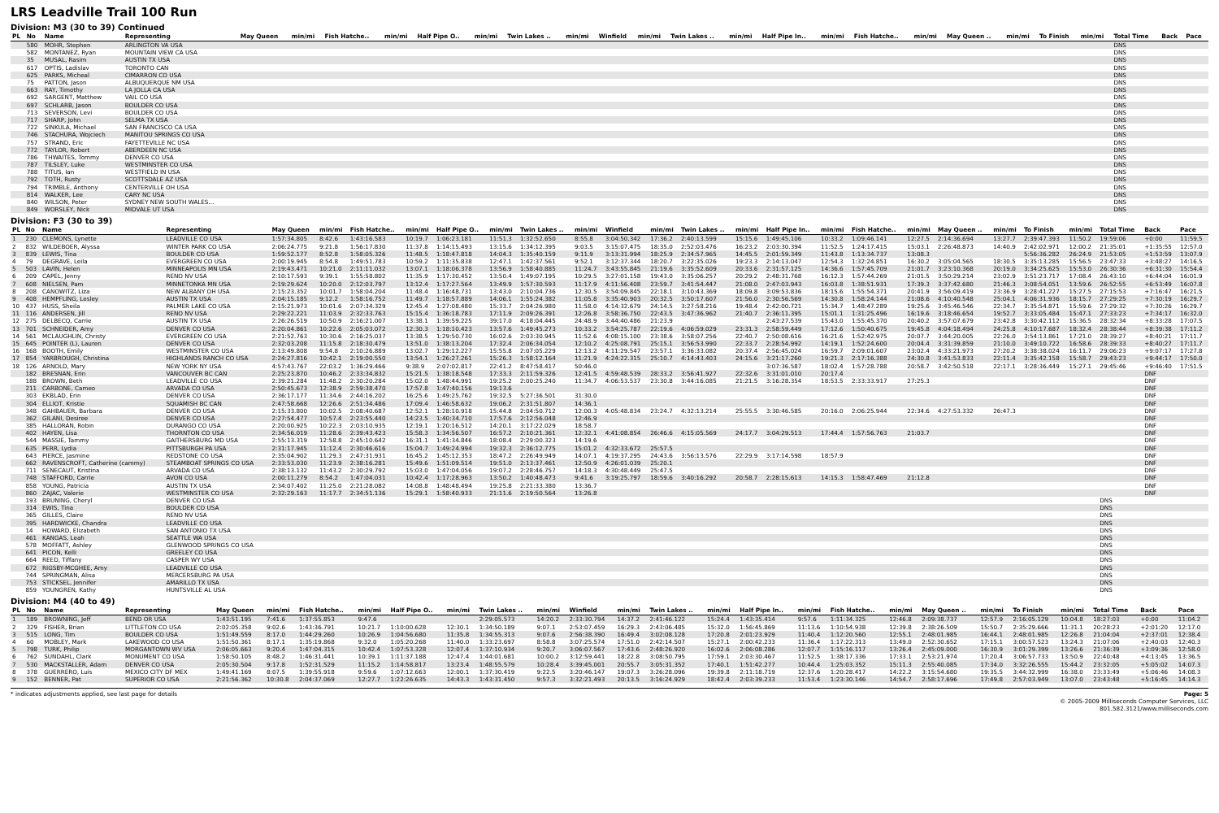LRS Leadville Trail 100 Run
Division: M3 (30 to 39) Continued
| PL | No | Name | Representing | May Queen | min/mi | Fish Hatche.. | min/mi | Half Pipe O.. | min/mi | Twin Lakes .. | min/mi | Winfield | min/mi | Twin Lakes .. | min/mi | Half Pipe In.. | min/mi | Fish Hatche.. | min/mi | May Queen .. | min/mi | To Finish | min/mi | Total Time | Back | Pace |
| --- | --- | --- | --- | --- | --- | --- | --- | --- | --- | --- | --- | --- | --- | --- | --- | --- | --- | --- | --- | --- | --- | --- | --- | --- | --- | --- |
| | 580 | MOHR, Stephen | ARLINGTON VA USA | | | | | | | | | | | | | | | | | | | | | DNS | | |
| | 582 | MONTANEZ, Ryan | MOUNTAIN VIEW CA USA | | | | | | | | | | | | | | | | | | | | | DNS | | |
| | 35 | MUSAL, Rasim | AUSTIN TX USA | | | | | | | | | | | | | | | | | | | | | DNS | | |
| | 617 | OPTIS, Ladislav | TORONTO CAN | | | | | | | | | | | | | | | | | | | | | DNS | | |
| | 625 | PARKS, Micheal | CIMARRON CO USA | | | | | | | | | | | | | | | | | | | | | DNS | | |
| | 75 | PATTON, Jason | ALBUQUERQUE NM USA | | | | | | | | | | | | | | | | | | | | | DNS | | |
| | 663 | RAY, Timothy | LA JOLLA CA USA | | | | | | | | | | | | | | | | | | | | | DNS | | |
| | 692 | SARGENT, Matthew | VAIL CO USA | | | | | | | | | | | | | | | | | | | | | DNS | | |
| | 697 | SCHLARB, Jason | BOULDER CO USA | | | | | | | | | | | | | | | | | | | | | DNS | | |
| | 713 | SEVERSON, Levi | BOULDER CO USA | | | | | | | | | | | | | | | | | | | | | DNS | | |
| | 717 | SHARP, John | SELMA TX USA | | | | | | | | | | | | | | | | | | | | | DNS | | |
| | 722 | SINKULA, Michael | SAN FRANCISCO CA USA | | | | | | | | | | | | | | | | | | | | | DNS | | |
| | 746 | STACHURA, Wojciech | MANITOU SPRINGS CO USA | | | | | | | | | | | | | | | | | | | | | DNS | | |
| | 757 | STRAND, Eric | FAYETTEVILLE NC USA | | | | | | | | | | | | | | | | | | | | | DNS | | |
| | 772 | TAYLOR, Robert | ABERDEEN NC USA | | | | | | | | | | | | | | | | | | | | | DNS | | |
| | 786 | THWAITES, Tommy | DENVER CO USA | | | | | | | | | | | | | | | | | | | | | DNS | | |
| | 787 | TILSLEY, Luke | WESTMINSTER CO USA | | | | | | | | | | | | | | | | | | | | | DNS | | |
| | 788 | TITUS, Ian | WESTFIELD IN USA | | | | | | | | | | | | | | | | | | | | | DNS | | |
| | 792 | TOTH, Rusty | SCOTTSDALE AZ USA | | | | | | | | | | | | | | | | | | | | | DNS | | |
| | 794 | TRIMBLE, Anthony | CENTERVILLE OH USA | | | | | | | | | | | | | | | | | | | | | DNS | | |
| | 814 | WALKER, Lee | CARY NC USA | | | | | | | | | | | | | | | | | | | | | DNS | | |
| | 840 | WILSON, Peter | SYDNEY NEW SOUTH WALES... | | | | | | | | | | | | | | | | | | | | | DNS | | |
| | 849 | WORSLEY, Nick | MIDVALE UT USA | | | | | | | | | | | | | | | | | | | | | DNS | | |
Division: F3 (30 to 39)
| PL | No | Name | Representing | May Queen | min/mi | Fish Hatche.. | min/mi | Half Pipe O.. | min/mi | Twin Lakes .. | min/mi | Winfield | min/mi | Twin Lakes .. | min/mi | Half Pipe In.. | min/mi | Fish Hatche.. | min/mi | May Queen .. | min/mi | To Finish | min/mi | Total Time | Back | Pace |
| --- | --- | --- | --- | --- | --- | --- | --- | --- | --- | --- | --- | --- | --- | --- | --- | --- | --- | --- | --- | --- | --- | --- | --- | --- | --- | --- |
| 1 | 230 | CLEMONS, Lynette | LEADVILLE CO USA | 1:57:34.805 | 8:42.6 | 1:43:16.583 | 10:19.7 | 1:06:23.181 | 11:51.3 | 1:32:52.650 | 8:55.8 | 3:04:50.342 | 17:36.2 | 2:40:13.599 | 15:15.6 | 1:49:45.106 | 10:33.2 | 1:09:46.141 | 12:27.5 | 2:14:36.694 | 13:27.7 | 2:39:47.393 | 11:50.2 | 19:59:06 | +0:00 | 11:59.5 |
| 2 | 832 | WILDEBOER, Alyssa | WINTER PARK CO USA | 2:06:24.775 | 9:21.8 | 1:56:17.830 | 11:37.8 | 1:14:15.493 | 13:15.6 | 1:34:12.395 | 9:03.5 | 3:15:07.475 | 18:35.0 | 2:52:03.476 | 16:23.2 | 2:03:30.394 | 11:52.5 | 1:24:17.415 | 15:03.1 | 2:26:48.873 | 14:40.9 | 2:42:02.971 | 12:00.2 | 21:35:01 | +1:35:55 | 12:57.0 |
| 3 | 839 | LEWIS, Tina | BOULDER CO USA | 1:59:52.177 | 8:52.8 | 1:58:05.326 | 11:48.5 | 1:18:47.818 | 14:04.3 | 1:35:40.159 | 9:11.9 | 3:13:31.994 | 18:25.9 | 2:34:57.965 | 14:45.5 | 2:01:59.349 | 11:43.8 | 1:13:34.737 | 13:08.3 | | | 5:56:36.282 | 26:24.9 | 21:53:05 | +1:53:59 | 13:07.9 |
| 4 | 79 | DEGRAVE, Leila | EVERGREEN CO USA | 2:00:19.945 | 8:54.8 | 1:49:51.783 | 10:59.2 | 1:11:35.838 | 12:47.1 | 1:42:37.561 | 9:52.1 | 3:12:37.344 | 18:20.7 | 3:22:35.026 | 19:23.3 | 2:14:13.047 | 12:54.3 | 1:32:24.851 | 16:30.2 | 3:05:04.565 | 18:30.5 | 3:35:13.285 | 15:56.5 | 23:47:33 | +3:48:27 | 14:16.5 |
| 5 | 503 | LAVIN, Helen | MINNEAPOLIS MN USA | 2:19:43.471 | 10:21.0 | 2:11:11.032 | 13:07.1 | 1:18:06.378 | 13:56.9 | 1:58:40.885 | 11:24.7 | 3:43:55.845 | 21:19.6 | 3:35:52.609 | 20:33.6 | 2:31:57.125 | 14:36.6 | 1:57:45.709 | 21:01.7 | 3:23:10.368 | 20:19.0 | 3:34:25.625 | 15:53.0 | 26:30:36 | +6:31:30 | 15:54.4 |
| 6 | 209 | CAPEL, Jenny | RENO NV USA | 2:10:17.593 | 9:39.1 | 1:55:58.802 | 11:35.9 | 1:17:30.452 | 13:50.4 | 1:49:07.195 | 10:29.5 | 3:27:01.158 | 19:43.0 | 3:35:06.257 | 20:29.2 | 2:48:31.768 | 16:12.3 | 1:57:44.269 | 21:01.5 | 3:50:29.214 | 23:02.9 | 3:51:23.717 | 17:08.4 | 26:43:10 | +6:44:04 | 16:01.9 |
| 7 | 608 | NIELSEN, Pam | MINNETONKA MN USA | 2:19:29.624 | 10:20.0 | 2:12:03.797 | 13:12.4 | 1:17:27.564 | 13:49.9 | 1:57:30.593 | 11:17.9 | 4:11:56.408 | 23:59.7 | 3:41:54.447 | 21:08.0 | 2:47:03.943 | 16:03.8 | 1:38:51.931 | 17:39.3 | 3:37:42.680 | 21:46.3 | 3:08:54.051 | 13:59.6 | 26:52:55 | +6:53:49 | 16:07.8 |
| 8 | 208 | CANOWITZ, Liza | NEW ALBANY OH USA | 2:15:23.352 | 10:01.7 | 1:58:04.204 | 11:48.4 | 1:16:48.731 | 13:43.0 | 2:10:04.736 | 12:30.5 | 3:54:09.845 | 22:18.1 | 3:10:43.369 | 18:09.8 | 3:09:53.836 | 18:15.6 | 1:55:54.371 | 20:41.9 | 3:56:09.419 | 23:36.9 | 3:28:41.227 | 15:27.5 | 27:15:53 | +7:16:47 | 16:21.5 |
| 9 | 408 | HEMPFLING, Lesley | AUSTIN TX USA | 2:04:15.185 | 9:12.2 | 1:58:16.752 | 11:49.7 | 1:18:57.889 | 14:06.1 | 1:55:24.382 | 11:05.8 | 3:35:40.903 | 20:32.5 | 3:50:17.607 | 21:56.0 | 2:30:56.569 | 14:30.8 | 1:58:24.144 | 21:08.6 | 4:10:40.548 | 25:04.1 | 4:06:31.936 | 18:15.7 | 27:29:25 | +7:30:19 | 16:29.7 |
| 10 | 437 | HUSS, Sheila | PALMER LAKE CO USA | 2:15:21.973 | 10:01.6 | 2:07:34.329 | 12:45.4 | 1:27:08.480 | 15:33.7 | 2:04:26.980 | 11:58.0 | 4:14:32.679 | 24:14.5 | 3:27:58.216 | 19:48.4 | 2:42:00.721 | 15:34.7 | 1:48:47.289 | 19:25.6 | 3:45:46.546 | 22:34.7 | 3:35:54.871 | 15:59.6 | 27:29:32 | +7:30:26 | 16:29.7 |
| 11 | 116 | ANDERSEN, Jill | RENO NV USA | 2:29:22.221 | 11:03.9 | 2:32:33.763 | 15:15.4 | 1:36:18.783 | 17:11.9 | 2:09:26.391 | 12:26.8 | 3:58:36.750 | 22:43.5 | 3:47:36.962 | 21:40.7 | 2:36:11.395 | 15:01.1 | 1:31:25.496 | 16:19.6 | 3:18:46.654 | 19:52.7 | 3:33:05.484 | 15:47.1 | 27:33:23 | +7:34:17 | 16:32.0 |
| 12 | 275 | DELBECQ, Carrie | AUSTIN TX USA | 2:26:26.519 | 10:50.9 | 2:16:21.007 | 13:38.1 | 1:39:59.225 | 39:17.0 | 4:18:04.445 | 24:48.9 | 3:44:40.486 | 21:23.9 | | | 2:43:27.539 | 15:43.0 | 1:55:45.370 | 20:40.2 | 3:57:07.679 | 23:42.8 | 3:30:42.112 | 15:36.5 | 28:32:34 | +8:33:28 | 17:07.5 |
| 13 | 701 | SCHNEIDER, Amy | DENVER CO USA | 2:20:04.861 | 10:22.6 | 2:05:03.072 | 12:30.3 | 1:18:10.423 | 13:57.6 | 1:49:45.273 | 10:33.2 | 3:54:25.787 | 22:19.6 | 4:06:59.029 | 23:31.3 | 2:58:59.449 | 17:12.6 | 1:50:40.675 | 19:45.8 | 4:04:18.494 | 24:25.8 | 4:10:17.687 | 18:32.4 | 28:38:44 | +8:39:38 | 17:11.2 |
| 14 | 561 | MCLAUGHLIN, Christy | EVERGREEN CO USA | 2:21:52.763 | 10:30.6 | 2:16:25.037 | 13:38.5 | 1:29:50.730 | 16:02.6 | 2:03:30.945 | 11:52.6 | 4:08:15.100 | 23:38.6 | 3:58:07.256 | 22:40.7 | 2:50:08.616 | 16:21.6 | 1:52:42.975 | 20:07.7 | 3:44:20.005 | 22:26.0 | 3:54:13.861 | 17:21.0 | 28:39:27 | +8:40:21 | 17:11.7 |
| 15 | 645 | POINTER (L), Lauren | DENVER CO USA | 2:32:03.208 | 11:15.8 | 2:18:30.479 | 13:51.0 | 1:38:13.204 | 17:32.4 | 2:06:34.054 | 12:10.2 | 4:25:08.791 | 25:15.1 | 3:56:53.990 | 22:33.7 | 2:28:54.992 | 14:19.1 | 1:52:24.600 | 20:04.4 | 3:31:39.859 | 21:10.0 | 3:49:10.722 | 16:58.6 | 28:39:33 | +8:40:27 | 17:11.7 |
| 16 | 168 | BOOTH, Emily | WESTMINSTER CO USA | 2:13:49.808 | 9:54.8 | 2:10:26.889 | 13:02.7 | 1:29:12.227 | 15:55.8 | 2:07:05.229 | 12:13.2 | 4:11:29.547 | 23:57.1 | 3:36:33.082 | 20:37.4 | 2:56:45.024 | 16:59.7 | 2:09:01.607 | 23:02.4 | 4:33:21.973 | 27:20.2 | 3:38:38.024 | 16:11.7 | 29:06:23 | +9:07:17 | 17:27.8 |
| 17 | 854 | YARBROUGH, Christina | HIGHLANDS RANCH CO USA | 2:24:27.816 | 10:42.1 | 2:19:00.550 | 13:54.1 | 1:26:27.261 | 15:26.3 | 1:58:12.164 | 11:21.9 | 4:24:22.315 | 25:10.7 | 4:14:43.403 | 24:15.6 | 3:21:17.260 | 19:21.3 | 2:17:16.388 | 24:30.8 | 3:41:53.833 | 22:11.4 | 3:35:42.158 | 15:58.7 | 29:43:23 | +9:44:17 | 17:50.0 |
| 18 | 126 | ARNOLD, Mary | NEW YORK NY USA | 4:57:43.767 | 22:03.2 | 1:36:29.466 | 9:38.9 | 2:07:02.817 | 22:41.2 | 8:47:58.417 | 50:46.0 | | | | | 3:07:36.587 | 18:02.4 | 1:57:28.788 | 20:58.7 | 3:42:50.518 | 22:17.1 | 3:28:36.449 | 15:27.1 | 29:45:46 | +9:46:40 | 17:51.5 |
| | 182 | BRESNAN, Erin | VANCOUVER BC CAN | 2:25:23.870 | 10:46.2 | 2:33:34.832 | 15:21.5 | 1:38:18.548 | 17:33.3 | 2:11:59.326 | 12:41.5 | 4:59:48.539 | 28:33.2 | 3:56:41.927 | 22:32.6 | 3:31:01.010 | 20:17.4 | | | | | | | | DNF | |
| | 188 | BROWN, Beth | LEADVILLE CO USA | 2:39:21.284 | 11:48.2 | 2:30:20.284 | 15:02.0 | 1:48:44.991 | 19:25.2 | 2:00:25.240 | 11:34.7 | 4:06:53.537 | 23:30.8 | 3:44:16.085 | 21:21.5 | 3:16:28.354 | 18:53.5 | 2:33:33.917 | 27:25.3 | | | | | | DNF | |
| | 211 | CARBONE, Cameo | ARVADA CO USA | 2:50:45.673 | 12:38.9 | 2:59:38.470 | 17:57.8 | 1:47:40.156 | 19:13.6 | | | | | | | | | | | | | | | | DNF | |
| | 303 | EKBLAD, Erin | DENVER CO USA | 2:36:17.177 | 11:34.6 | 2:44:16.202 | 16:25.6 | 1:49:25.762 | 19:32.5 | 5:27:36.501 | 31:30.0 | | | | | | | | | | | | | | DNF | |
| | 304 | ELLIOT, Kristie | SQUAMISH BC CAN | 2:47:58.668 | 12:26.6 | 2:51:34.486 | 17:09.4 | 1:46:58.632 | 19:06.2 | 2:31:51.807 | 14:36.1 | | | | | | | | | | | | | | DNF | |
| | 348 | GAHBAUER, Barbara | DENVER CO USA | 2:15:33.800 | 10:02.5 | 2:08:40.687 | 12:52.1 | 1:28:10.918 | 15:44.8 | 2:04:50.712 | 12:00.3 | 4:05:48.834 | 23:24.7 | 4:32:13.214 | 25:55.5 | 3:30:46.585 | 20:16.0 | 2:06:25.944 | 22:34.6 | 4:27:53.332 | 26:47.3 | | | | DNF | |
| | 362 | GILANI, Desiree | DENVER CO USA | 2:27:54.477 | 10:57.4 | 2:23:55.440 | 14:23.5 | 1:40:34.710 | 17:57.6 | 2:12:56.048 | 12:46.9 | | | | | | | | | | | | | | DNF | |
| | 385 | HALLORAN, Robin | DURANGO CO USA | 2:20:00.925 | 10:22.3 | 2:03:10.935 | 12:19.1 | 1:20:16.512 | 14:20.1 | 3:17:22.029 | 18:58.7 | | | | | | | | | | | | | | DNF | |
| | 402 | HAYEN, Lisa | THORNTON CO USA | 2:34:56.019 | 11:28.6 | 2:39:43.423 | 15:58.3 | 1:34:56.507 | 16:57.2 | 2:10:21.361 | 12:32.1 | 4:41:08.854 | 26:46.6 | 4:15:05.569 | 24:17.7 | 3:04:29.513 | 17:44.4 | 1:57:56.763 | 21:03.7 | | | | | | DNF | |
| | 544 | MASSIE, Tammy | GAITHERSBURG MD USA | 2:55:13.319 | 12:58.8 | 2:45:10.642 | 16:31.1 | 1:41:34.846 | 18:08.4 | 2:29:00.323 | 14:19.6 | | | | | | | | | | | | | | DNF | |
| | 635 | PERR, Lydia | PITTSBURGH PA USA | 2:31:17.945 | 11:12.4 | 2:30:46.616 | 15:04.7 | 1:49:24.994 | 19:32.3 | 2:36:12.775 | 15:01.2 | 4:32:33.672 | 25:57.5 | | | | | | | | | | | | DNF | |
| | 643 | PIERCE, Jasmine | REDSTONE CO USA | 2:35:04.902 | 11:29.3 | 2:47:31.931 | 16:45.2 | 1:45:12.353 | 18:47.2 | 2:26:49.949 | 14:07.1 | 4:19:37.295 | 24:43.6 | 3:56:13.576 | 22:29.9 | 3:17:14.598 | 18:57.9 | | | | | | | | DNF | |
| | 662 | RAVENSCROFT, Catherine (cammy) | STEAMBOAT SPRINGS CO USA | 2:33:53.030 | 11:23.9 | 2:38:16.281 | 15:49.6 | 1:51:09.514 | 19:51.0 | 2:13:37.461 | 12:50.9 | 4:26:01.039 | 25:20.1 | | | | | | | | | | | | DNF | |
| | 711 | SENECAUT, Kristina | ARVADA CO USA | 2:38:13.132 | 11:43.2 | 2:30:29.792 | 15:03.0 | 1:47:04.056 | 19:07.2 | 2:28:46.757 | 14:18.3 | 4:30:48.449 | 25:47.5 | | | | | | | | | | | | DNF | |
| | 748 | STAFFORD, Carrie | AVON CO USA | 2:00:11.279 | 8:54.2 | 1:47:04.031 | 10:42.4 | 1:17:28.963 | 13:50.2 | 1:40:48.473 | 9:41.6 | 3:19:25.797 | 18:59.6 | 3:40:16.292 | 20:58.7 | 2:28:15.613 | 14:15.3 | 1:58:47.469 | 21:12.8 | | | | | | DNF | |
| | 858 | YOUNG, Patricia | AUSTIN TX USA | 2:34:07.402 | 11:25.0 | 2:21:28.082 | 14:08.8 | 1:48:48.494 | 19:25.8 | 2:21:33.380 | 13:36.7 | | | | | | | | | | | | | | DNF | |
| | 860 | ZAJAC, Valerie | WESTMINSTER CO USA | 2:32:29.163 | 11:17.7 | 2:34:51.136 | 15:29.1 | 1:58:40.933 | 21:11.6 | 2:19:50.564 | 13:26.8 | | | | | | | | | | | | | | DNF | |
| | 193 | BRUNING, Cheryl | DENVER CO USA | | | | | | | | | | | | | | | | | | | | | DNS | | |
| | 314 | EWIS, Tina | BOULDER CO USA | | | | | | | | | | | | | | | | | | | | | DNS | | |
| | 365 | GILLES, Claire | RENO NV USA | | | | | | | | | | | | | | | | | | | | | DNS | | |
| | 395 | HARDWICKE, Chandra | LEADVILLE CO USA | | | | | | | | | | | | | | | | | | | | | DNS | | |
| | 14 | HOWARD, Elizabeth | SAN ANTONIO TX USA | | | | | | | | | | | | | | | | | | | | | DNS | | |
| | 461 | KANGAS, Leah | SEATTLE WA USA | | | | | | | | | | | | | | | | | | | | | DNS | | |
| | 578 | MOFFATT, Ashley | GLENWOOD SPRINGS CO USA | | | | | | | | | | | | | | | | | | | | | DNS | | |
| | 641 | PICON, Kelli | GREELEY CO USA | | | | | | | | | | | | | | | | | | | | | DNS | | |
| | 664 | REED, Tiffany | CASPER WY USA | | | | | | | | | | | | | | | | | | | | | DNS | | |
| | 672 | RIGSBY-MCGHEE, Amy | LEADVILLE CO USA | | | | | | | | | | | | | | | | | | | | | DNS | | |
| | 744 | SPRINGMAN, Alisa | MERCERSBURG PA USA | | | | | | | | | | | | | | | | | | | | | DNS | | |
| | 753 | STICKSEL, Jennifer | AMARILLO TX USA | | | | | | | | | | | | | | | | | | | | | DNS | | |
| | 859 | YOUNGREN, Kathy | HUNTSVILLE AL USA | | | | | | | | | | | | | | | | | | | | | DNS | | |
Division: M4 (40 to 49)
| PL | No | Name | Representing | May Queen | min/mi | Fish Hatche.. | min/mi | Half Pipe O.. | min/mi | Twin Lakes .. | min/mi | Winfield | min/mi | Twin Lakes .. | min/mi | Half Pipe In.. | min/mi | Fish Hatche.. | min/mi | May Queen .. | min/mi | To Finish | min/mi | Total Time | Back | Pace |
| --- | --- | --- | --- | --- | --- | --- | --- | --- | --- | --- | --- | --- | --- | --- | --- | --- | --- | --- | --- | --- | --- | --- | --- | --- | --- | --- |
| 1 | 189 | BROWNING, Jeff | BEND OR USA | 1:43:51.195 | 7:41.6 | 1:37:55.853 | 9:47.6 | | | 2:29:05.573 | 14:20.2 | 2:33:30.794 | 14:37.2 | 2:41:46.122 | 15:24.4 | 1:43:35.414 | 9:57.6 | 1:11:34.325 | 12:46.8 | 2:09:38.737 | 12:57.9 | 2:16:05.129 | 10:04.8 | 18:27:03 | +0:00 | 11:04.2 |
| 2 | 329 | FISHER, Brian | LITTLETON CO USA | 2:02:05.358 | 9:02.6 | 1:43:36.791 | 10:21.7 | 1:10:00.628 | 12:30.1 | 1:34:50.189 | 9:07.1 | 2:53:07.459 | 16:29.3 | 2:43:06.485 | 15:32.0 | 1:56:45.869 | 11:13.6 | 1:10:54.938 | 12:39.8 | 2:38:26.509 | 15:50.7 | 2:35:29.666 | 11:31.1 | 20:28:23 | +2:01:20 | 12:17.0 |
| 3 | 515 | LONG, Tim | BOULDER CO USA | 1:51:49.559 | 8:17.0 | 1:44:29.260 | 10:26.9 | 1:04:56.680 | 11:35.8 | 1:34:55.313 | 9:07.6 | 2:56:38.390 | 16:49.4 | 3:02:08.128 | 17:20.8 | 2:01:23.929 | 11:40.4 | 1:12:20.560 | 12:55.1 | 2:48:01.985 | 16:44.1 | 2:48:01.985 | 12:26.8 | 21:04:04 | +2:37:01 | 12:38.4 |
| 4 | 60 | MOBLEY, Mark | LAKEWOOD CO USA | 1:51:50.361 | 8:17.1 | 1:35:19.868 | 9:32.0 | 1:05:20.268 | 11:40.0 | 1:33:23.697 | 8:58.8 | 3:07:25.574 | 17:51.0 | 2:42:14.507 | 15:27.1 | 2:00:42.233 | 11:36.4 | 1:17:22.313 | 13:49.0 | 2:52:30.652 | 17:15.1 | 3:00:57.523 | 13:24.3 | 21:07:06 | +2:40:03 | 12:40.3 |
| 5 | 798 | TURK, Philip | MORGANTOWN WV USA | 2:06:05.663 | 9:20.4 | 1:47:04.315 | 10:42.4 | 1:07:53.328 | 12:07.4 | 1:37:10.934 | 9:20.7 | 3:06:07.567 | 17:43.6 | 2:48:26.920 | 16:02.6 | 2:06:08.286 | 12:07.7 | 1:15:16.117 | 13:26.4 | 2:45:09.000 | 16:30.9 | 3:01:29.399 | 13:26.6 | 21:36:39 | +3:09:36 | 12:58.0 |
| 6 | 762 | SUNDAHL, Clark | MONUMENT CO USA | 1:58:50.105 | 8:48.2 | 1:46:31.441 | 10:39.1 | 1:11:37.188 | 12:47.4 | 1:44:01.681 | 10:00.2 | 3:12:59.441 | 18:22.8 | 3:08:50.795 | 17:59.1 | 2:03:30.467 | 11:52.5 | 1:38:17.336 | 17:33.1 | 2:53:21.974 | 17:20.4 | 3:06:57.733 | 13:50.9 | 22:40:48 | +4:13:45 | 13:36.5 |
| 7 | 530 | MACKSTALLER, Adam | DENVER CO USA | 2:05:30.504 | 9:17.8 | 1:52:31.529 | 11:15.2 | 1:14:58.817 | 13:23.4 | 1:48:55.579 | 10:28.4 | 3:39:45.001 | 20:55.7 | 3:05:31.352 | 17:40.1 | 1:51:42.277 | 10:44.4 | 1:25:03.352 | 15:11.3 | 2:55:40.085 | 17:34.0 | 3:32:26.555 | 15:44.2 | 23:32:05 | +5:05:02 | 14:07.3 |
| 8 | 378 | GUERRERO, Luis | MEXICO CITY DF MEX | 1:49:41.169 | 8:07.5 | 1:39:55.918 | 9:59.6 | 1:07:12.663 | 12:00.1 | 1:37:30.419 | 9:22.5 | 3:20:46.147 | 19:07.3 | 3:26:28.096 | 19:39.8 | 2:11:18.719 | 12:37.6 | 1:20:28.417 | 14:22.2 | 3:15:54.680 | 19:35.5 | 3:44:32.999 | 16:38.0 | 23:33:49 | +5:06:46 | 14:08.3 |
| 9 | 152 | BENNER, Pat | SUPERIOR CO USA | 2:21:56.362 | 10:30.8 | 2:04:37.069 | 12:27.7 | 1:22:26.635 | 14:43.3 | 1:43:31.450 | 9:57.3 | 3:32:21.493 | 20:13.5 | 3:16:24.929 | 18:42.4 | 2:03:39.233 | 11:53.4 | 1:23:30.146 | 14:54.7 | 2:58:17.696 | 17:49.8 | 2:57:03.949 | 13:07.0 | 23:43:48 | +5:16:45 | 14:14.3 |
* indicates adjustments applied, see last page for details
Page: 5
© 2005-2009 Milliseconds Computer Services, LLC
801.582.3121/www.milliseconds.com